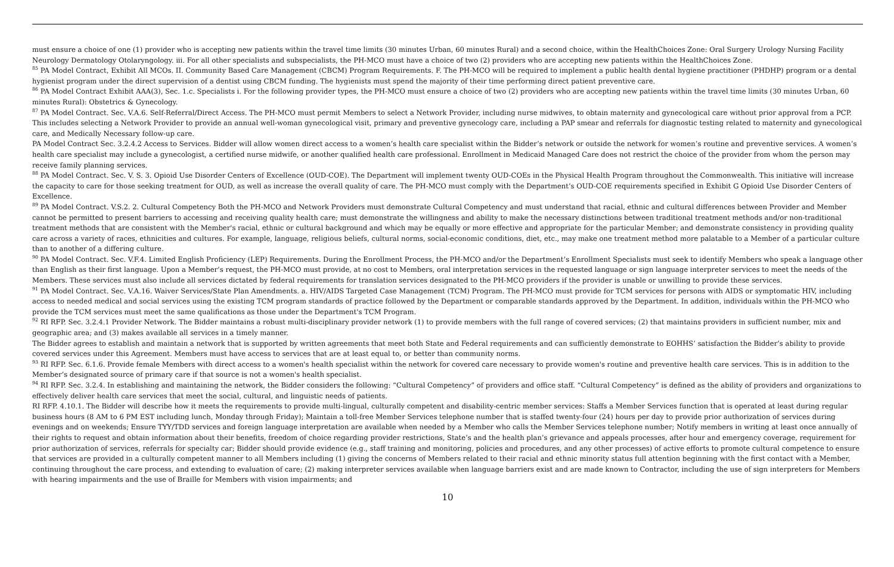must ensure a choice of one (1) provider who is accepting new patients within the travel time limits (30 minutes Urban, 60 minutes Rural) and a second choice, within the HealthChoices Zone: Oral Surgery Urology Nursing Facility Neurology Dermatology Otolaryngology. iii. For all other specialists and subspecialists, the PH-MCO must have a choice of two (2) providers who are accepting new patients within the HealthChoices Zone.
<sup>85</sup> PA Model Contract, Exhibit All MCOs. II. Community Based Care Management (CBCM) Program Requirements. F. The PH-MCO will be required to implement a public health dental hygiene practitioner (PHDHP) program or a dental hygienist program under the direct supervision of a dentist using CBCM funding. The hygienists must spend the majority of their time performing direct patient preventive care.
<sup>86</sup> PA Model Contract Exhibit AAA(3), Sec. 1.c. Specialists i. For the following provider types, the PH-MCO must ensure a choice of two (2) providers who are accepting new patients within the travel time limits (30 minutes Urban, 60 minutes Rural): Obstetrics & Gynecology.
<sup>87</sup> PA Model Contract. Sec. V.A.6. Self-Referral/Direct Access. The PH-MCO must permit Members to select a Network Provider, including nurse midwives, to obtain maternity and gynecological care without prior approval from a PCP. This includes selecting a Network Provider to provide an annual well-woman gynecological visit, primary and preventive gynecology care, including a PAP smear and referrals for diagnostic testing related to maternity and gynecological care, and Medically Necessary follow-up care.
PA Model Contract Sec. 3.2.4.2 Access to Services. Bidder will allow women direct access to a women’s health care specialist within the Bidder’s network or outside the network for women’s routine and preventive services. A women’s health care specialist may include a gynecologist, a certified nurse midwife, or another qualified health care professional. Enrollment in Medicaid Managed Care does not restrict the choice of the provider from whom the person may receive family planning services.
<sup>88</sup> PA Model Contract. Sec. V. S. 3. Opioid Use Disorder Centers of Excellence (OUD-COE). The Department will implement twenty OUD-COEs in the Physical Health Program throughout the Commonwealth. This initiative will increase the capacity to care for those seeking treatment for OUD, as well as increase the overall quality of care. The PH-MCO must comply with the Department’s OUD-COE requirements specified in Exhibit G Opioid Use Disorder Centers of Excellence.
<sup>89</sup> PA Model Contract. V.S.2. 2. Cultural Competency Both the PH-MCO and Network Providers must demonstrate Cultural Competency and must understand that racial, ethnic and cultural differences between Provider and Member cannot be permitted to present barriers to accessing and receiving quality health care; must demonstrate the willingness and ability to make the necessary distinctions between traditional treatment methods and/or non-traditional treatment methods that are consistent with the Member's racial, ethnic or cultural background and which may be equally or more effective and appropriate for the particular Member; and demonstrate consistency in providing quality care across a variety of races, ethnicities and cultures. For example, language, religious beliefs, cultural norms, social-economic conditions, diet, etc., may make one treatment method more palatable to a Member of a particular culture than to another of a differing culture.
<sup>90</sup> PA Model Contract. Sec. V.F.4. Limited English Proficiency (LEP) Requirements. During the Enrollment Process, the PH-MCO and/or the Department’s Enrollment Specialists must seek to identify Members who speak a language other than English as their first language. Upon a Member’s request, the PH-MCO must provide, at no cost to Members, oral interpretation services in the requested language or sign language interpreter services to meet the needs of the Members. These services must also include all services dictated by federal requirements for translation services designated to the PH-MCO providers if the provider is unable or unwilling to provide these services.
<sup>91</sup> PA Model Contract. Sec. V.A.16. Waiver Services/State Plan Amendments. a. HIV/AIDS Targeted Case Management (TCM) Program. The PH-MCO must provide for TCM services for persons with AIDS or symptomatic HIV, including access to needed medical and social services using the existing TCM program standards of practice followed by the Department or comparable standards approved by the Department. In addition, individuals within the PH-MCO who provide the TCM services must meet the same qualifications as those under the Department's TCM Program.
<sup>92</sup> RI RFP. Sec. 3.2.4.1 Provider Network. The Bidder maintains a robust multi-disciplinary provider network (1) to provide members with the full range of covered services; (2) that maintains providers in sufficient number, mix and geographic area; and (3) makes available all services in a timely manner.
The Bidder agrees to establish and maintain a network that is supported by written agreements that meet both State and Federal requirements and can sufficiently demonstrate to EOHHS’ satisfaction the Bidder’s ability to provide covered services under this Agreement. Members must have access to services that are at least equal to, or better than community norms.
<sup>93</sup> RI RFP. Sec. 6.1.6. Provide female Members with direct access to a women's health specialist within the network for covered care necessary to provide women's routine and preventive health care services. This is in addition to the Member’s designated source of primary care if that source is not a women's health specialist.
<sup>94</sup> RI RFP. Sec. 3.2.4. In establishing and maintaining the network, the Bidder considers the following: “Cultural Competency” of providers and office staff. “Cultural Competency” is defined as the ability of providers and organizations to effectively deliver health care services that meet the social, cultural, and linguistic needs of patients.
RI RFP. 4.10.1. The Bidder will describe how it meets the requirements to provide multi-lingual, culturally competent and disability-centric member services: Staffs a Member Services function that is operated at least during regular business hours (8 AM to 6 PM EST including lunch, Monday through Friday); Maintain a toll-free Member Services telephone number that is staffed twenty-four (24) hours per day to provide prior authorization of services during evenings and on weekends; Ensure TYY/TDD services and foreign language interpretation are available when needed by a Member who calls the Member Services telephone number; Notify members in writing at least once annually of their rights to request and obtain information about their benefits, freedom of choice regarding provider restrictions, State’s and the health plan’s grievance and appeals processes, after hour and emergency coverage, requirement for prior authorization of services, referrals for specialty car; Bidder should provide evidence (e.g., staff training and monitoring, policies and procedures, and any other processes) of active efforts to promote cultural competence to ensure that services are provided in a culturally competent manner to all Members including (1) giving the concerns of Members related to their racial and ethnic minority status full attention beginning with the first contact with a Member, continuing throughout the care process, and extending to evaluation of care; (2) making interpreter services available when language barriers exist and are made known to Contractor, including the use of sign interpreters for Members with hearing impairments and the use of Braille for Members with vision impairments; and
10